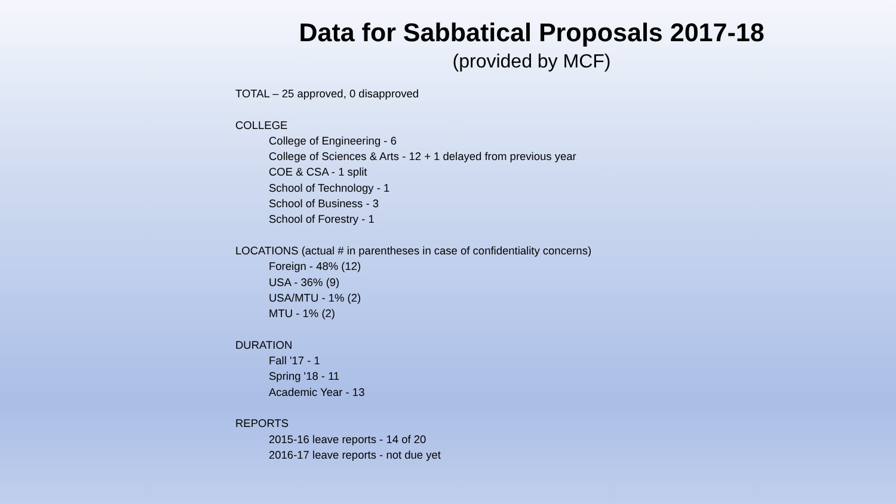Data for Sabbatical Proposals 2017-18
(provided by MCF)
TOTAL – 25 approved, 0 disapproved
COLLEGE
College of Engineering - 6
College of Sciences & Arts - 12 + 1 delayed from previous year
COE & CSA - 1 split
School of Technology - 1
School of Business - 3
School of Forestry - 1
LOCATIONS (actual # in parentheses in case of confidentiality concerns)
Foreign - 48% (12)
USA - 36% (9)
USA/MTU - 1% (2)
MTU - 1% (2)
DURATION
Fall '17 - 1
Spring '18 - 11
Academic Year - 13
REPORTS
2015-16 leave reports - 14 of 20
2016-17 leave reports - not due yet